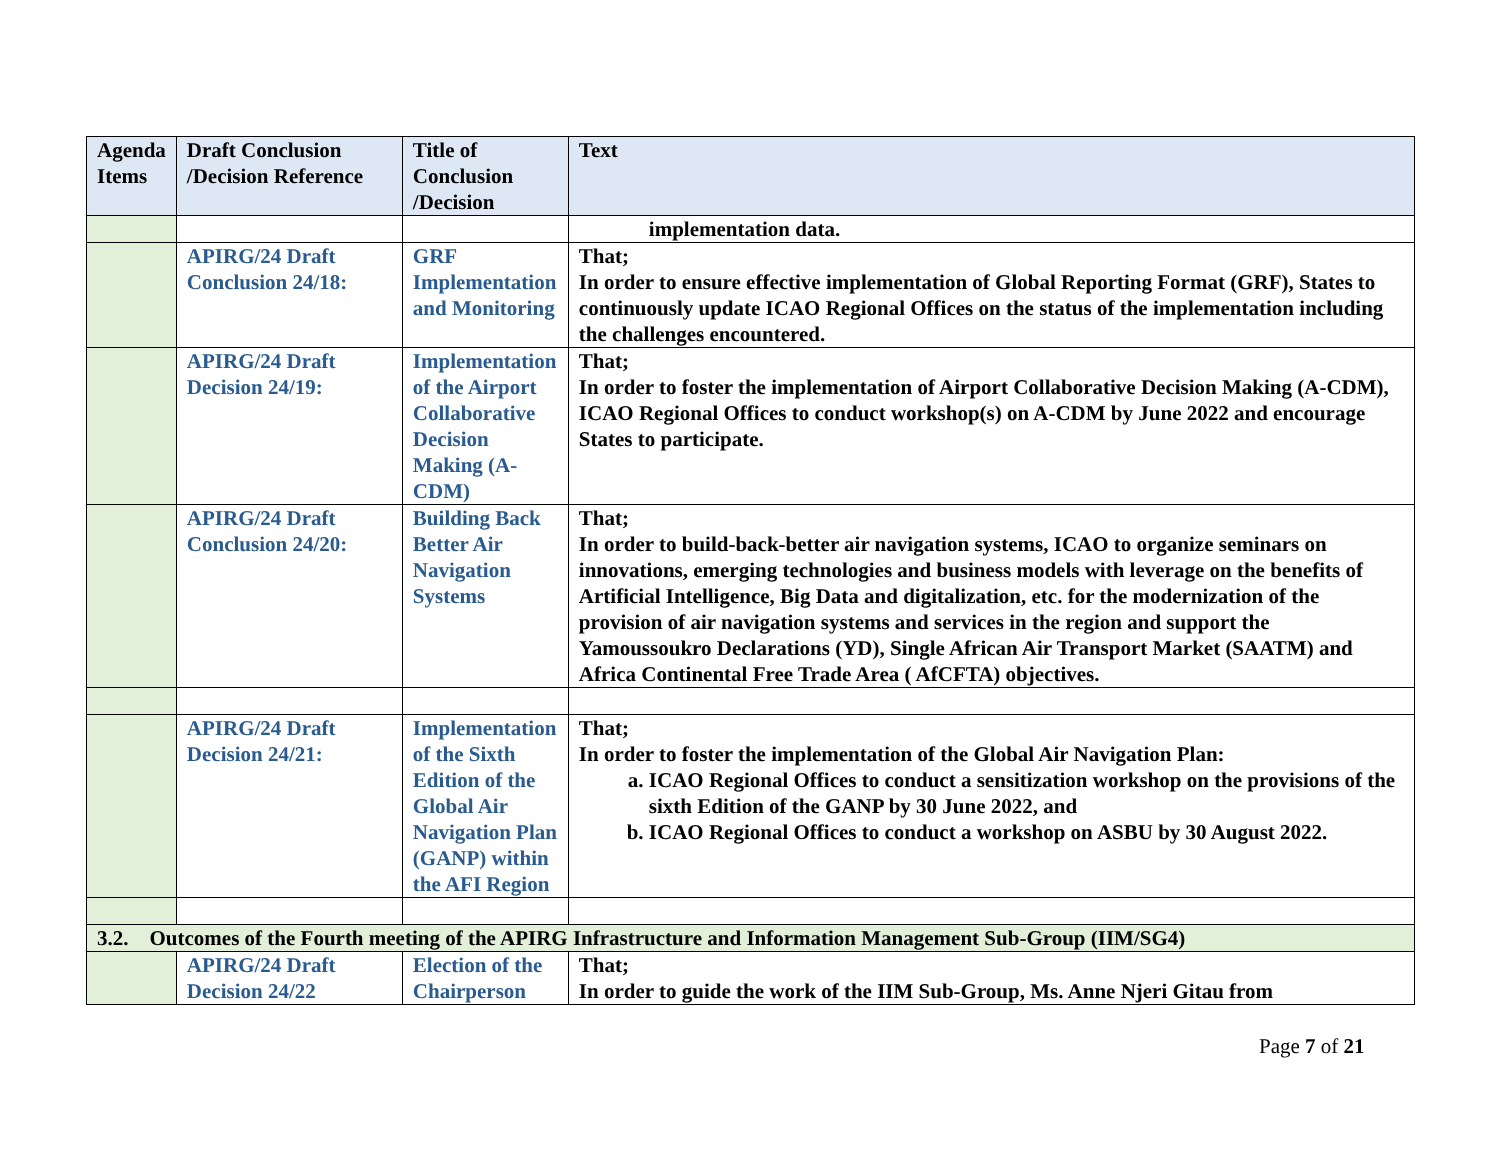| Agenda Items | Draft Conclusion /Decision Reference | Title of Conclusion /Decision | Text |
| --- | --- | --- | --- |
| | | | implementation data. |
| | APIRG/24 Draft Conclusion 24/18: | GRF Implementation and Monitoring | That; In order to ensure effective implementation of Global Reporting Format (GRF), States to continuously update ICAO Regional Offices on the status of the implementation including the challenges encountered. |
| | APIRG/24 Draft Decision 24/19: | Implementation of the Airport Collaborative Decision Making (A-CDM) | That; In order to foster the implementation of Airport Collaborative Decision Making (A-CDM), ICAO Regional Offices to conduct workshop(s) on A-CDM by June 2022 and encourage States to participate. |
| | APIRG/24 Draft Conclusion 24/20: | Building Back Better Air Navigation Systems | That; In order to build-back-better air navigation systems, ICAO to organize seminars on innovations, emerging technologies and business models with leverage on the benefits of Artificial Intelligence, Big Data and digitalization, etc. for the modernization of the provision of air navigation systems and services in the region and support the Yamoussoukro Declarations (YD), Single African Air Transport Market (SAATM) and Africa Continental Free Trade Area ( AfCFTA) objectives. |
| | APIRG/24 Draft Decision 24/21: | Implementation of the Sixth Edition of the Global Air Navigation Plan (GANP) within the AFI Region | That; In order to foster the implementation of the Global Air Navigation Plan: a. ICAO Regional Offices to conduct a sensitization workshop on the provisions of the sixth Edition of the GANP by 30 June 2022, and b. ICAO Regional Offices to conduct a workshop on ASBU by 30 August 2022. |
| 3.2. Outcomes of the Fourth meeting of the APIRG Infrastructure and Information Management Sub-Group (IIM/SG4) | | | |
| | APIRG/24 Draft Decision 24/22 | Election of the Chairperson | That; In order to guide the work of the IIM Sub-Group, Ms. Anne Njeri Gitau from |
Page 7 of 21